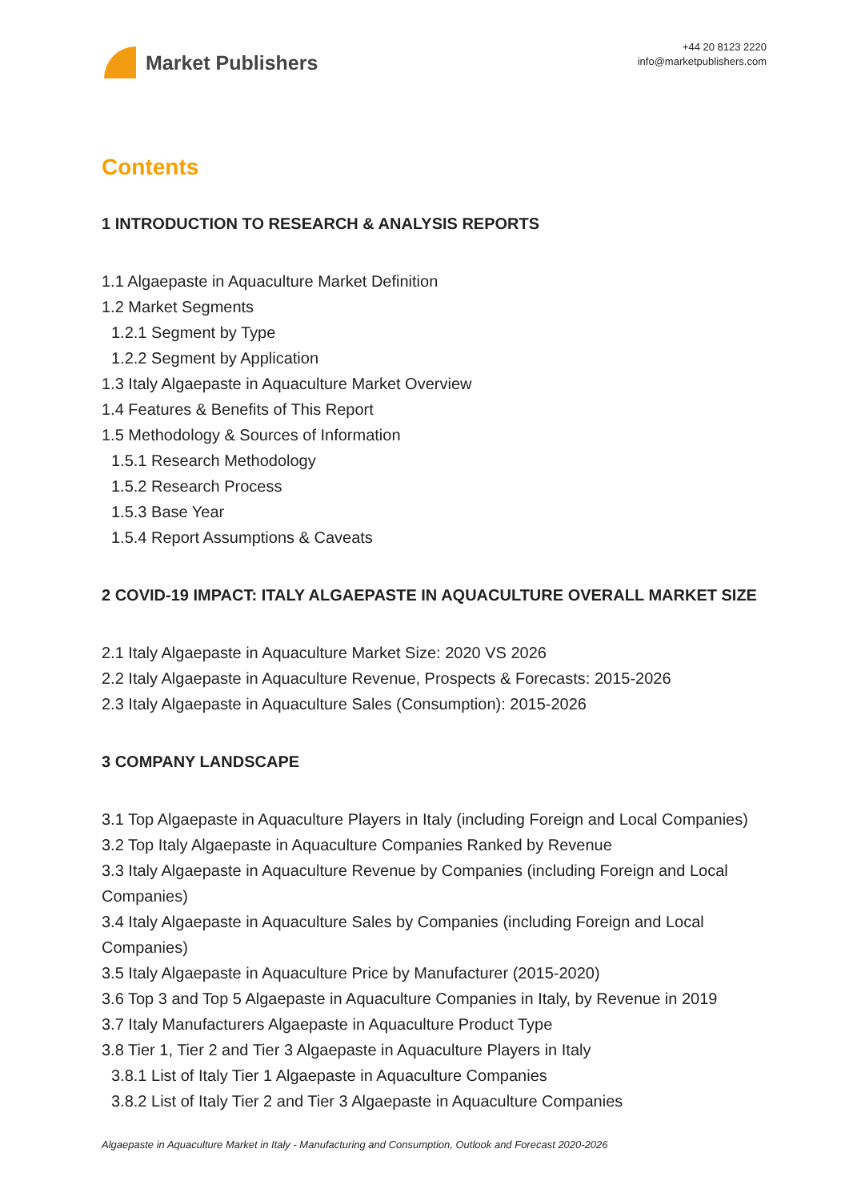Market Publishers
+44 20 8123 2220
info@marketpublishers.com
Contents
1 INTRODUCTION TO RESEARCH & ANALYSIS REPORTS
1.1 Algaepaste in Aquaculture Market Definition
1.2 Market Segments
1.2.1 Segment by Type
1.2.2 Segment by Application
1.3 Italy Algaepaste in Aquaculture Market Overview
1.4 Features & Benefits of This Report
1.5 Methodology & Sources of Information
1.5.1 Research Methodology
1.5.2 Research Process
1.5.3 Base Year
1.5.4 Report Assumptions & Caveats
2 COVID-19 IMPACT: ITALY ALGAEPASTE IN AQUACULTURE OVERALL MARKET SIZE
2.1 Italy Algaepaste in Aquaculture Market Size: 2020 VS 2026
2.2 Italy Algaepaste in Aquaculture Revenue, Prospects & Forecasts: 2015-2026
2.3 Italy Algaepaste in Aquaculture Sales (Consumption): 2015-2026
3 COMPANY LANDSCAPE
3.1 Top Algaepaste in Aquaculture Players in Italy (including Foreign and Local Companies)
3.2 Top Italy Algaepaste in Aquaculture Companies Ranked by Revenue
3.3 Italy Algaepaste in Aquaculture Revenue by Companies (including Foreign and Local Companies)
3.4 Italy Algaepaste in Aquaculture Sales by Companies (including Foreign and Local Companies)
3.5 Italy Algaepaste in Aquaculture Price by Manufacturer (2015-2020)
3.6 Top 3 and Top 5 Algaepaste in Aquaculture Companies in Italy, by Revenue in 2019
3.7 Italy Manufacturers Algaepaste in Aquaculture Product Type
3.8 Tier 1, Tier 2 and Tier 3 Algaepaste in Aquaculture Players in Italy
3.8.1 List of Italy Tier 1 Algaepaste in Aquaculture Companies
3.8.2 List of Italy Tier 2 and Tier 3 Algaepaste in Aquaculture Companies
Algaepaste in Aquaculture Market in Italy - Manufacturing and Consumption, Outlook and Forecast 2020-2026